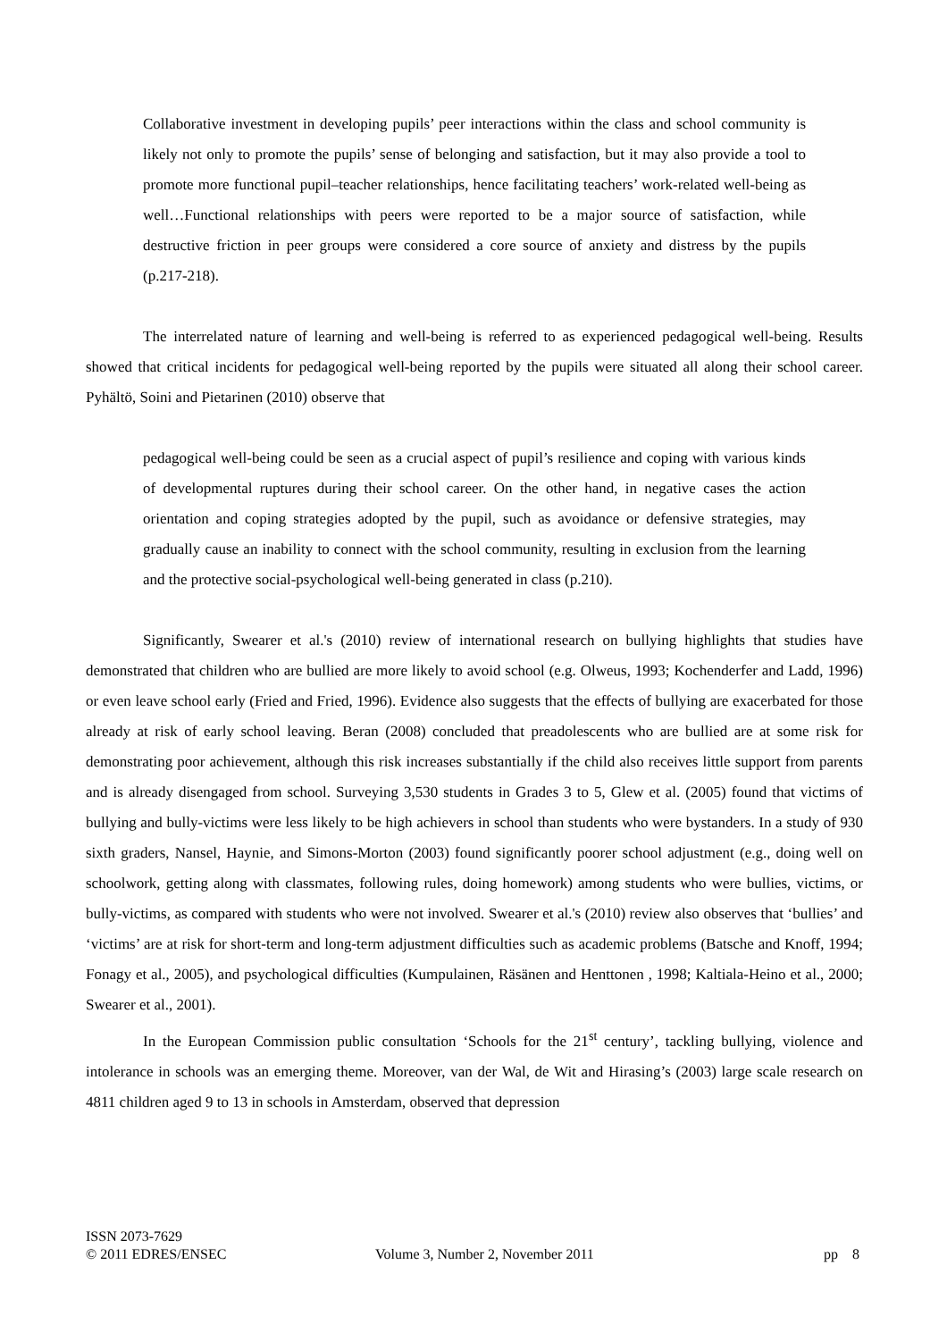Collaborative investment in developing pupils’ peer interactions within the class and school community is likely not only to promote the pupils’ sense of belonging and satisfaction, but it may also provide a tool to promote more functional pupil–teacher relationships, hence facilitating teachers’ work-related well-being as well…Functional relationships with peers were reported to be a major source of satisfaction, while destructive friction in peer groups were considered a core source of anxiety and distress by the pupils (p.217-218).
The interrelated nature of learning and well-being is referred to as experienced pedagogical well-being. Results showed that critical incidents for pedagogical well-being reported by the pupils were situated all along their school career. Pyhältö, Soini and Pietarinen (2010) observe that
pedagogical well-being could be seen as a crucial aspect of pupil’s resilience and coping with various kinds of developmental ruptures during their school career. On the other hand, in negative cases the action orientation and coping strategies adopted by the pupil, such as avoidance or defensive strategies, may gradually cause an inability to connect with the school community, resulting in exclusion from the learning and the protective social-psychological well-being generated in class (p.210).
Significantly, Swearer et al.'s (2010) review of international research on bullying highlights that studies have demonstrated that children who are bullied are more likely to avoid school (e.g. Olweus, 1993; Kochenderfer and Ladd, 1996) or even leave school early (Fried and Fried, 1996). Evidence also suggests that the effects of bullying are exacerbated for those already at risk of early school leaving. Beran (2008) concluded that preadolescents who are bullied are at some risk for demonstrating poor achievement, although this risk increases substantially if the child also receives little support from parents and is already disengaged from school. Surveying 3,530 students in Grades 3 to 5, Glew et al. (2005) found that victims of bullying and bully-victims were less likely to be high achievers in school than students who were bystanders. In a study of 930 sixth graders, Nansel, Haynie, and Simons-Morton (2003) found significantly poorer school adjustment (e.g., doing well on schoolwork, getting along with classmates, following rules, doing homework) among students who were bullies, victims, or bully-victims, as compared with students who were not involved. Swearer et al.'s (2010) review also observes that ‘bullies’ and ‘victims’ are at risk for short-term and long-term adjustment difficulties such as academic problems (Batsche and Knoff, 1994; Fonagy et al., 2005), and psychological difficulties (Kumpulainen, Räsänen and Henttonen , 1998; Kaltiala-Heino et al., 2000; Swearer et al., 2001).
In the European Commission public consultation ‘Schools for the 21<sup>st</sup> century’, tackling bullying, violence and intolerance in schools was an emerging theme. Moreover, van der Wal, de Wit and Hirasing’s (2003) large scale research on 4811 children aged 9 to 13 in schools in Amsterdam, observed that depression
ISSN 2073-7629
© 2011 EDRES/ENSEC Volume 3, Number 2, November 2011 pp 8